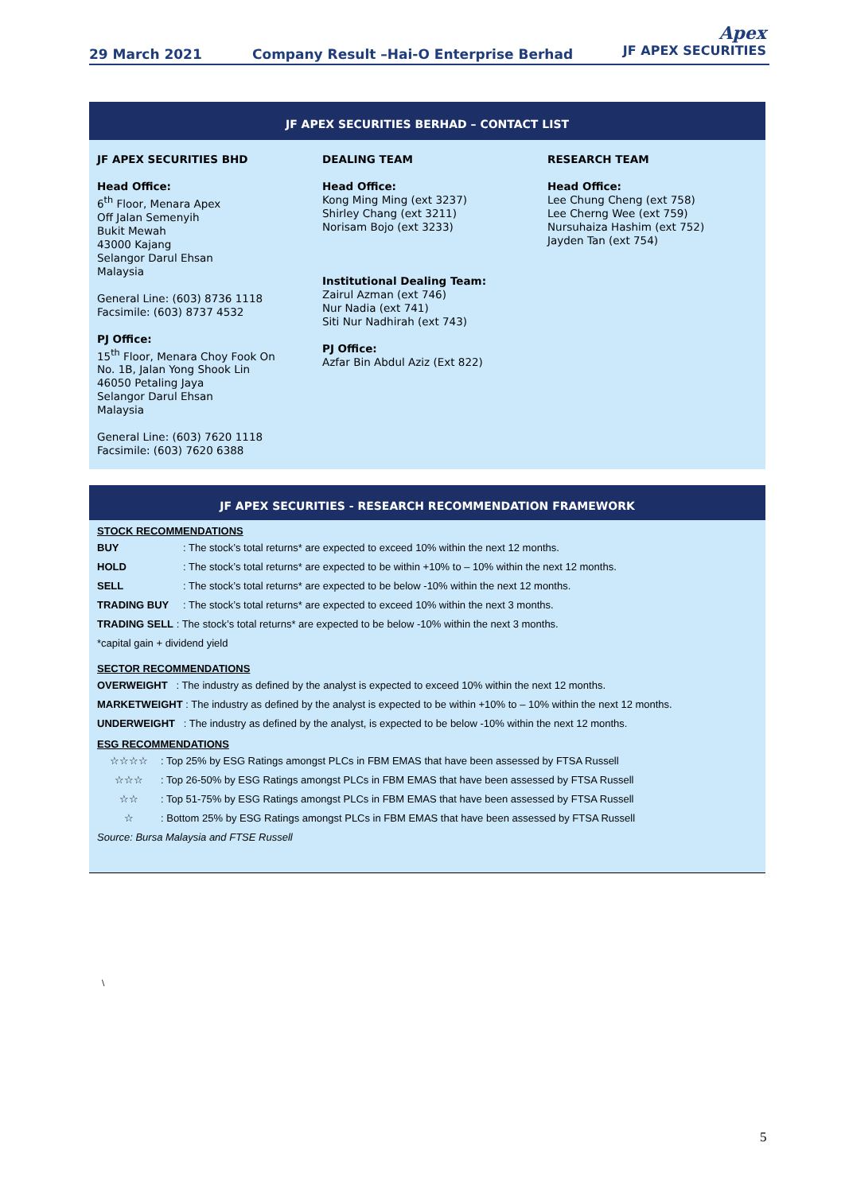29 March 2021 Company Result –Hai-O Enterprise Berhad
Apex
JF APEX SECURITIES
JF APEX SECURITIES BERHAD – CONTACT LIST
JF APEX SECURITIES BHD
Head Office:
6<sup>th</sup> Floor, Menara Apex
Off Jalan Semenyih
Bukit Mewah
43000 Kajang
Selangor Darul Ehsan
Malaysia
General Line: (603) 8736 1118
Facsimile: (603) 8737 4532
PJ Office:
15<sup>th</sup> Floor, Menara Choy Fook On
No. 1B, Jalan Yong Shook Lin
46050 Petaling Jaya
Selangor Darul Ehsan
Malaysia
General Line: (603) 7620 1118
Facsimile: (603) 7620 6388
DEALING TEAM
Head Office:
Kong Ming Ming (ext 3237)
Shirley Chang (ext 3211)
Norisam Bojo (ext 3233)
Institutional Dealing Team:
Zairul Azman (ext 746)
Nur Nadia (ext 741)
Siti Nur Nadhirah (ext 743)
PJ Office:
Azfar Bin Abdul Aziz (Ext 822)
RESEARCH TEAM
Head Office:
Lee Chung Cheng (ext 758)
Lee Cherng Wee (ext 759)
Nursuhaiza Hashim (ext 752)
Jayden Tan (ext 754)
JF APEX SECURITIES - RESEARCH RECOMMENDATION FRAMEWORK
STOCK RECOMMENDATIONS
| BUY | : The stock’s total returns* are expected to exceed 10% within the next 12 months. |
| HOLD | : The stock’s total returns* are expected to be within +10% to – 10% within the next 12 months. |
| SELL | : The stock’s total returns* are expected to be below -10% within the next 12 months. |
| TRADING BUY | : The stock’s total returns* are expected to exceed 10% within the next 3 months. |
| TRADING SELL : The stock’s total returns* are expected to be below -10% within the next 3 months. | |
| *capital gain + dividend yield | |
SECTOR RECOMMENDATIONS
| OVERWEIGHT : The industry as defined by the analyst is expected to exceed 10% within the next 12 months. |
| MARKETWEIGHT : The industry as defined by the analyst is expected to be within +10% to – 10% within the next 12 months. |
| UNDERWEIGHT : The industry as defined by the analyst, is expected to be below -10% within the next 12 months. |
ESG RECOMMENDATIONS
| ☆☆☆☆ | : Top 25% by ESG Ratings amongst PLCs in FBM EMAS that have been assessed by FTSA Russell |
| ☆☆☆ | : Top 26-50% by ESG Ratings amongst PLCs in FBM EMAS that have been assessed by FTSA Russell |
| ☆☆ | : Top 51-75% by ESG Ratings amongst PLCs in FBM EMAS that have been assessed by FTSA Russell |
| ☆ | : Bottom 25% by ESG Ratings amongst PLCs in FBM EMAS that have been assessed by FTSA Russell |
| Source: Bursa Malaysia and FTSE Russell | |
\
5